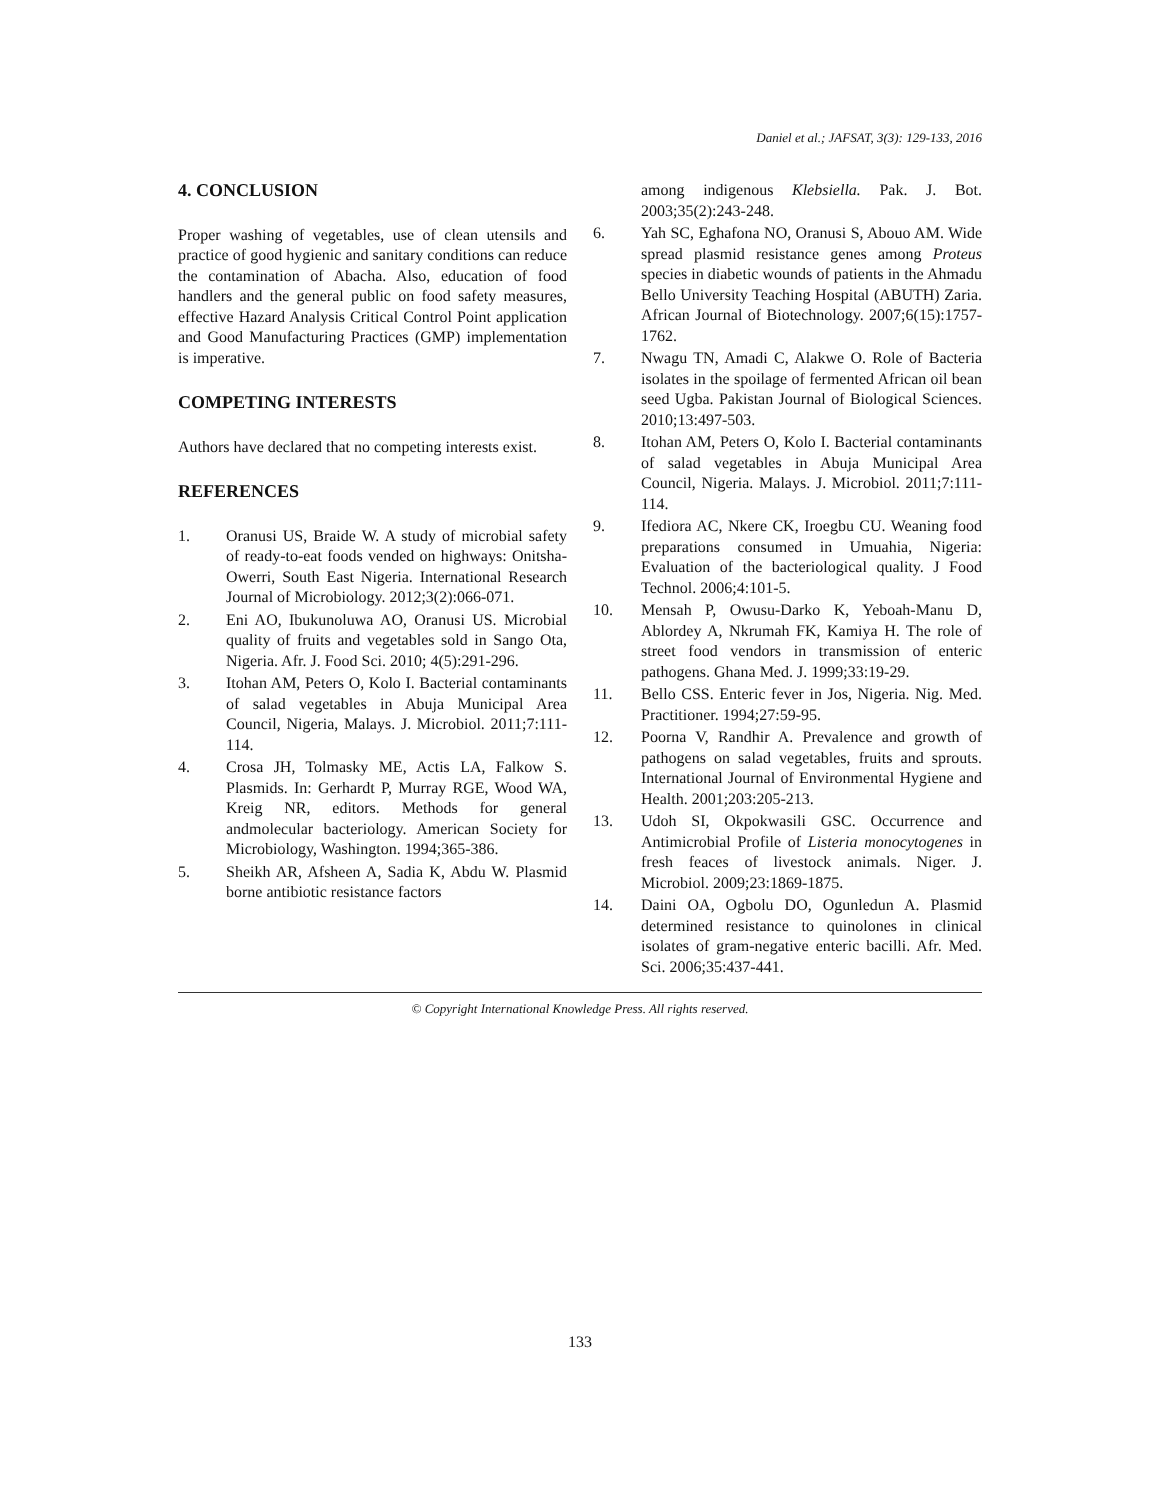Daniel et al.; JAFSAT, 3(3): 129-133, 2016
4. CONCLUSION
Proper washing of vegetables, use of clean utensils and practice of good hygienic and sanitary conditions can reduce the contamination of Abacha. Also, education of food handlers and the general public on food safety measures, effective Hazard Analysis Critical Control Point application and Good Manufacturing Practices (GMP) implementation is imperative.
COMPETING INTERESTS
Authors have declared that no competing interests exist.
REFERENCES
1. Oranusi US, Braide W. A study of microbial safety of ready-to-eat foods vended on highways: Onitsha-Owerri, South East Nigeria. International Research Journal of Microbiology. 2012;3(2):066-071.
2. Eni AO, Ibukunoluwa AO, Oranusi US. Microbial quality of fruits and vegetables sold in Sango Ota, Nigeria. Afr. J. Food Sci. 2010; 4(5):291-296.
3. Itohan AM, Peters O, Kolo I. Bacterial contaminants of salad vegetables in Abuja Municipal Area Council, Nigeria, Malays. J. Microbiol. 2011;7:111-114.
4. Crosa JH, Tolmasky ME, Actis LA, Falkow S. Plasmids. In: Gerhardt P, Murray RGE, Wood WA, Kreig NR, editors. Methods for general andmolecular bacteriology. American Society for Microbiology, Washington. 1994;365-386.
5. Sheikh AR, Afsheen A, Sadia K, Abdu W. Plasmid borne antibiotic resistance factors
among indigenous Klebsiella. Pak. J. Bot. 2003;35(2):243-248.
6. Yah SC, Eghafona NO, Oranusi S, Abouo AM. Wide spread plasmid resistance genes among Proteus species in diabetic wounds of patients in the Ahmadu Bello University Teaching Hospital (ABUTH) Zaria. African Journal of Biotechnology. 2007;6(15):1757-1762.
7. Nwagu TN, Amadi C, Alakwe O. Role of Bacteria isolates in the spoilage of fermented African oil bean seed Ugba. Pakistan Journal of Biological Sciences. 2010;13:497-503.
8. Itohan AM, Peters O, Kolo I. Bacterial contaminants of salad vegetables in Abuja Municipal Area Council, Nigeria. Malays. J. Microbiol. 2011;7:111-114.
9. Ifediora AC, Nkere CK, Iroegbu CU. Weaning food preparations consumed in Umuahia, Nigeria: Evaluation of the bacteriological quality. J Food Technol. 2006;4:101-5.
10. Mensah P, Owusu-Darko K, Yeboah-Manu D, Ablordey A, Nkrumah FK, Kamiya H. The role of street food vendors in transmission of enteric pathogens. Ghana Med. J. 1999;33:19-29.
11. Bello CSS. Enteric fever in Jos, Nigeria. Nig. Med. Practitioner. 1994;27:59-95.
12. Poorna V, Randhir A. Prevalence and growth of pathogens on salad vegetables, fruits and sprouts. International Journal of Environmental Hygiene and Health. 2001;203:205-213.
13. Udoh SI, Okpokwasili GSC. Occurrence and Antimicrobial Profile of Listeria monocytogenes in fresh feaces of livestock animals. Niger. J. Microbiol. 2009;23:1869-1875.
14. Daini OA, Ogbolu DO, Ogunledun A. Plasmid determined resistance to quinolones in clinical isolates of gram-negative enteric bacilli. Afr. Med. Sci. 2006;35:437-441.
© Copyright International Knowledge Press. All rights reserved.
133